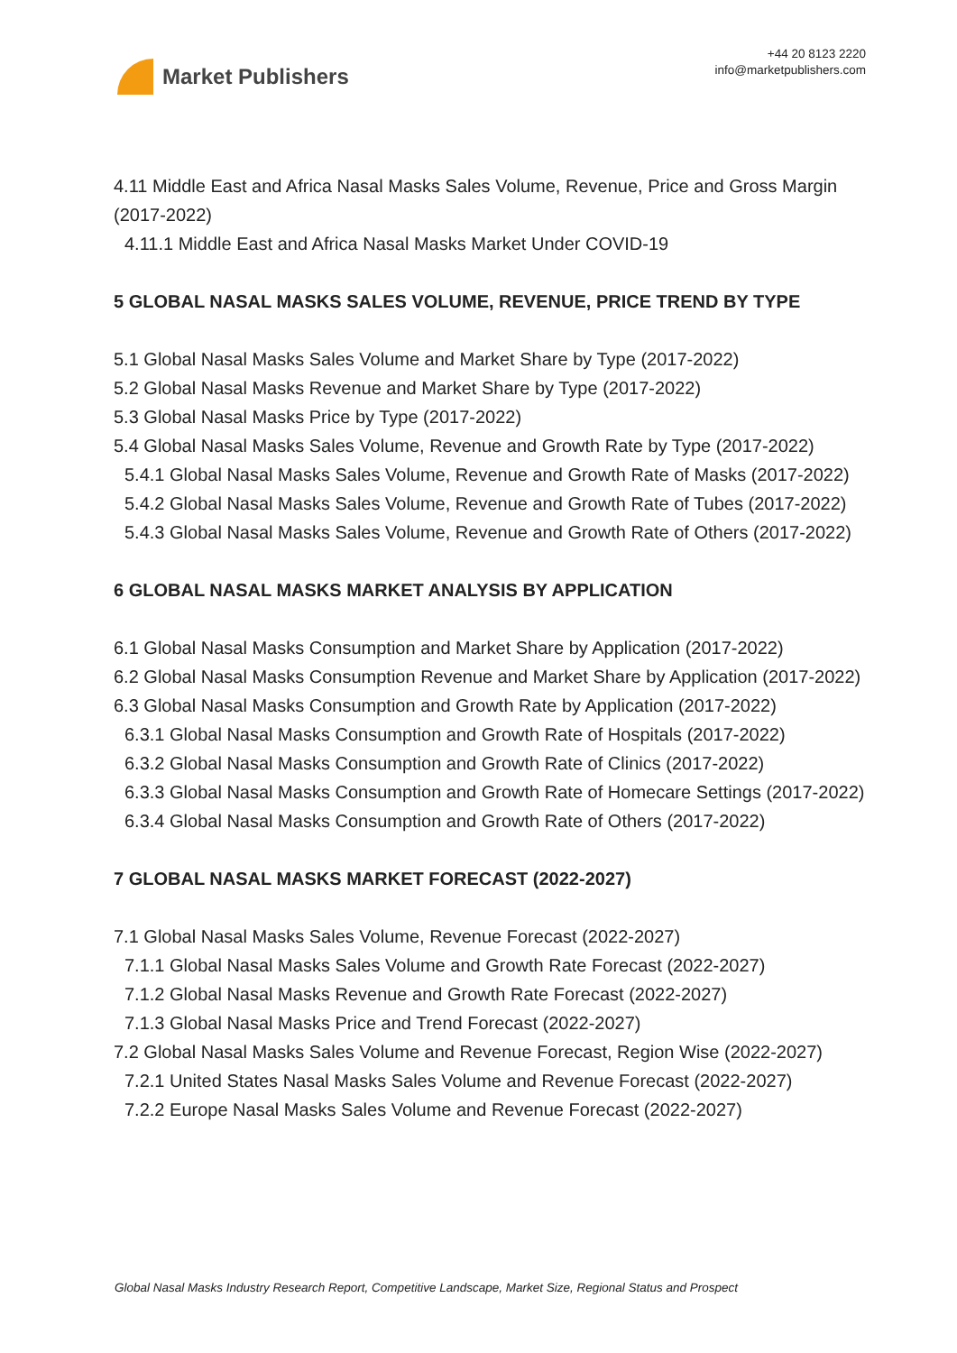Market Publishers
+44 20 8123 2220
info@marketpublishers.com
4.11 Middle East and Africa Nasal Masks Sales Volume, Revenue, Price and Gross Margin (2017-2022)
4.11.1 Middle East and Africa Nasal Masks Market Under COVID-19
5 GLOBAL NASAL MASKS SALES VOLUME, REVENUE, PRICE TREND BY TYPE
5.1 Global Nasal Masks Sales Volume and Market Share by Type (2017-2022)
5.2 Global Nasal Masks Revenue and Market Share by Type (2017-2022)
5.3 Global Nasal Masks Price by Type (2017-2022)
5.4 Global Nasal Masks Sales Volume, Revenue and Growth Rate by Type (2017-2022)
5.4.1 Global Nasal Masks Sales Volume, Revenue and Growth Rate of Masks (2017-2022)
5.4.2 Global Nasal Masks Sales Volume, Revenue and Growth Rate of Tubes (2017-2022)
5.4.3 Global Nasal Masks Sales Volume, Revenue and Growth Rate of Others (2017-2022)
6 GLOBAL NASAL MASKS MARKET ANALYSIS BY APPLICATION
6.1 Global Nasal Masks Consumption and Market Share by Application (2017-2022)
6.2 Global Nasal Masks Consumption Revenue and Market Share by Application (2017-2022)
6.3 Global Nasal Masks Consumption and Growth Rate by Application (2017-2022)
6.3.1 Global Nasal Masks Consumption and Growth Rate of Hospitals (2017-2022)
6.3.2 Global Nasal Masks Consumption and Growth Rate of Clinics (2017-2022)
6.3.3 Global Nasal Masks Consumption and Growth Rate of Homecare Settings (2017-2022)
6.3.4 Global Nasal Masks Consumption and Growth Rate of Others (2017-2022)
7 GLOBAL NASAL MASKS MARKET FORECAST (2022-2027)
7.1 Global Nasal Masks Sales Volume, Revenue Forecast (2022-2027)
7.1.1 Global Nasal Masks Sales Volume and Growth Rate Forecast (2022-2027)
7.1.2 Global Nasal Masks Revenue and Growth Rate Forecast (2022-2027)
7.1.3 Global Nasal Masks Price and Trend Forecast (2022-2027)
7.2 Global Nasal Masks Sales Volume and Revenue Forecast, Region Wise (2022-2027)
7.2.1 United States Nasal Masks Sales Volume and Revenue Forecast (2022-2027)
7.2.2 Europe Nasal Masks Sales Volume and Revenue Forecast (2022-2027)
Global Nasal Masks Industry Research Report, Competitive Landscape, Market Size, Regional Status and Prospect